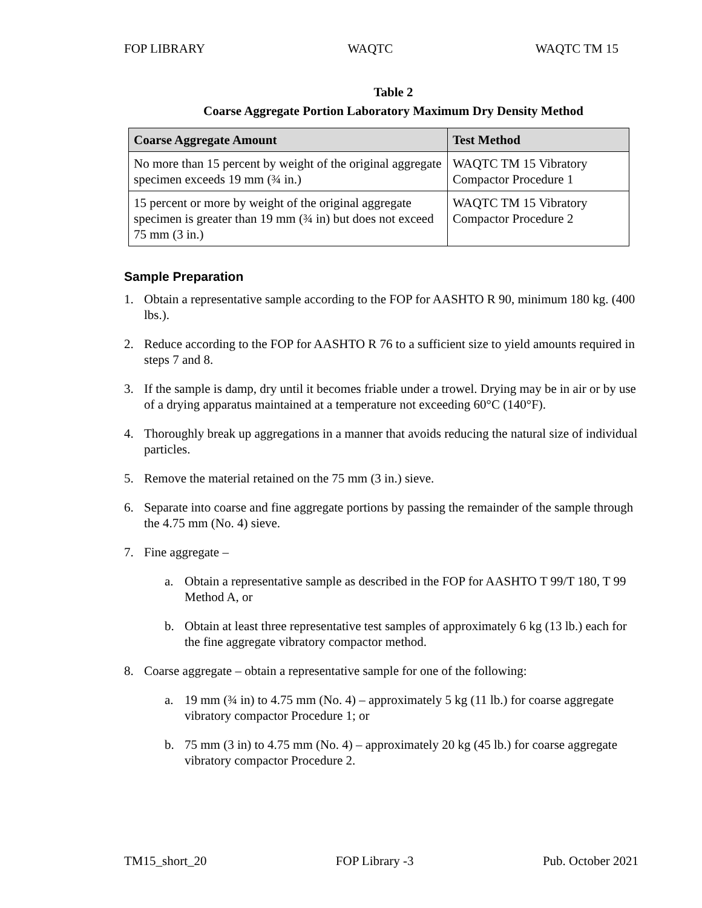FOP LIBRARY WAQTC WAQTC TM 15
Table 2
Coarse Aggregate Portion Laboratory Maximum Dry Density Method
| Coarse Aggregate Amount | Test Method |
| --- | --- |
| No more than 15 percent by weight of the original aggregate specimen exceeds 19 mm (¾ in.) | WAQTC TM 15 Vibratory Compactor Procedure 1 |
| 15 percent or more by weight of the original aggregate specimen is greater than 19 mm (¾ in) but does not exceed 75 mm (3 in.) | WAQTC TM 15 Vibratory Compactor Procedure 2 |
Sample Preparation
1. Obtain a representative sample according to the FOP for AASHTO R 90, minimum 180 kg. (400 lbs.).
2. Reduce according to the FOP for AASHTO R 76 to a sufficient size to yield amounts required in steps 7 and 8.
3. If the sample is damp, dry until it becomes friable under a trowel. Drying may be in air or by use of a drying apparatus maintained at a temperature not exceeding 60°C (140°F).
4. Thoroughly break up aggregations in a manner that avoids reducing the natural size of individual particles.
5. Remove the material retained on the 75 mm (3 in.) sieve.
6. Separate into coarse and fine aggregate portions by passing the remainder of the sample through the 4.75 mm (No. 4) sieve.
7. Fine aggregate –
a. Obtain a representative sample as described in the FOP for AASHTO T 99/T 180, T 99 Method A, or
b. Obtain at least three representative test samples of approximately 6 kg (13 lb.) each for the fine aggregate vibratory compactor method.
8. Coarse aggregate – obtain a representative sample for one of the following:
a. 19 mm (¾ in) to 4.75 mm (No. 4) – approximately 5 kg (11 lb.) for coarse aggregate vibratory compactor Procedure 1; or
b. 75 mm (3 in) to 4.75 mm (No. 4) – approximately 20 kg (45 lb.) for coarse aggregate vibratory compactor Procedure 2.
TM15_short_20 FOP Library -3 Pub. October 2021